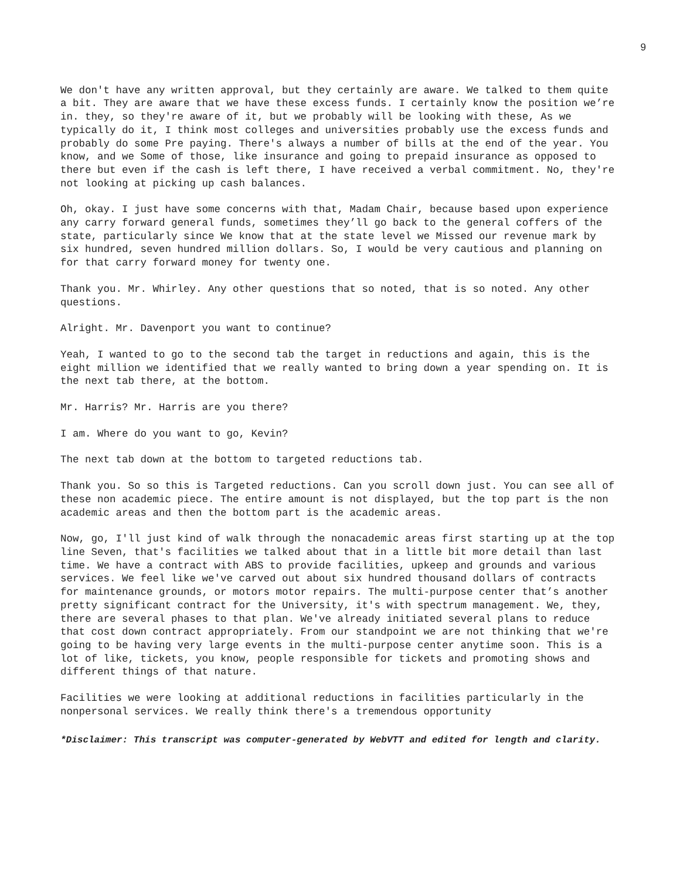9
We don't have any written approval, but they certainly are aware. We talked to them quite a bit. They are aware that we have these excess funds. I certainly know the position we’re in. they, so they're aware of it, but we probably will be looking with these, As we typically do it, I think most colleges and universities probably use the excess funds and probably do some Pre paying. There's always a number of bills at the end of the year. You know, and we Some of those, like insurance and going to prepaid insurance as opposed to there but even if the cash is left there, I have received a verbal commitment. No, they're not looking at picking up cash balances.
Oh, okay. I just have some concerns with that, Madam Chair, because based upon experience any carry forward general funds, sometimes they’ll go back to the general coffers of the state, particularly since We know that at the state level we Missed our revenue mark by six hundred, seven hundred million dollars. So, I would be very cautious and planning on for that carry forward money for twenty one.
Thank you. Mr. Whirley. Any other questions that so noted, that is so noted. Any other questions.
Alright. Mr. Davenport you want to continue?
Yeah, I wanted to go to the second tab the target in reductions and again, this is the eight million we identified that we really wanted to bring down a year spending on. It is the next tab there, at the bottom.
Mr. Harris? Mr. Harris are you there?
I am. Where do you want to go, Kevin?
The next tab down at the bottom to targeted reductions tab.
Thank you. So so this is Targeted reductions. Can you scroll down just. You can see all of these non academic piece. The entire amount is not displayed, but the top part is the non academic areas and then the bottom part is the academic areas.
Now, go, I'll just kind of walk through the nonacademic areas first starting up at the top line Seven, that's facilities we talked about that in a little bit more detail than last time. We have a contract with ABS to provide facilities, upkeep and grounds and various services. We feel like we've carved out about six hundred thousand dollars of contracts for maintenance grounds, or motors motor repairs. The multi-purpose center that’s another pretty significant contract for the University, it's with spectrum management. We, they, there are several phases to that plan. We've already initiated several plans to reduce that cost down contract appropriately. From our standpoint we are not thinking that we're going to be having very large events in the multi-purpose center anytime soon. This is a lot of like, tickets, you know, people responsible for tickets and promoting shows and different things of that nature.
Facilities we were looking at additional reductions in facilities particularly in the nonpersonal services. We really think there's a tremendous opportunity
*Disclaimer: This transcript was computer-generated by WebVTT and edited for length and clarity.